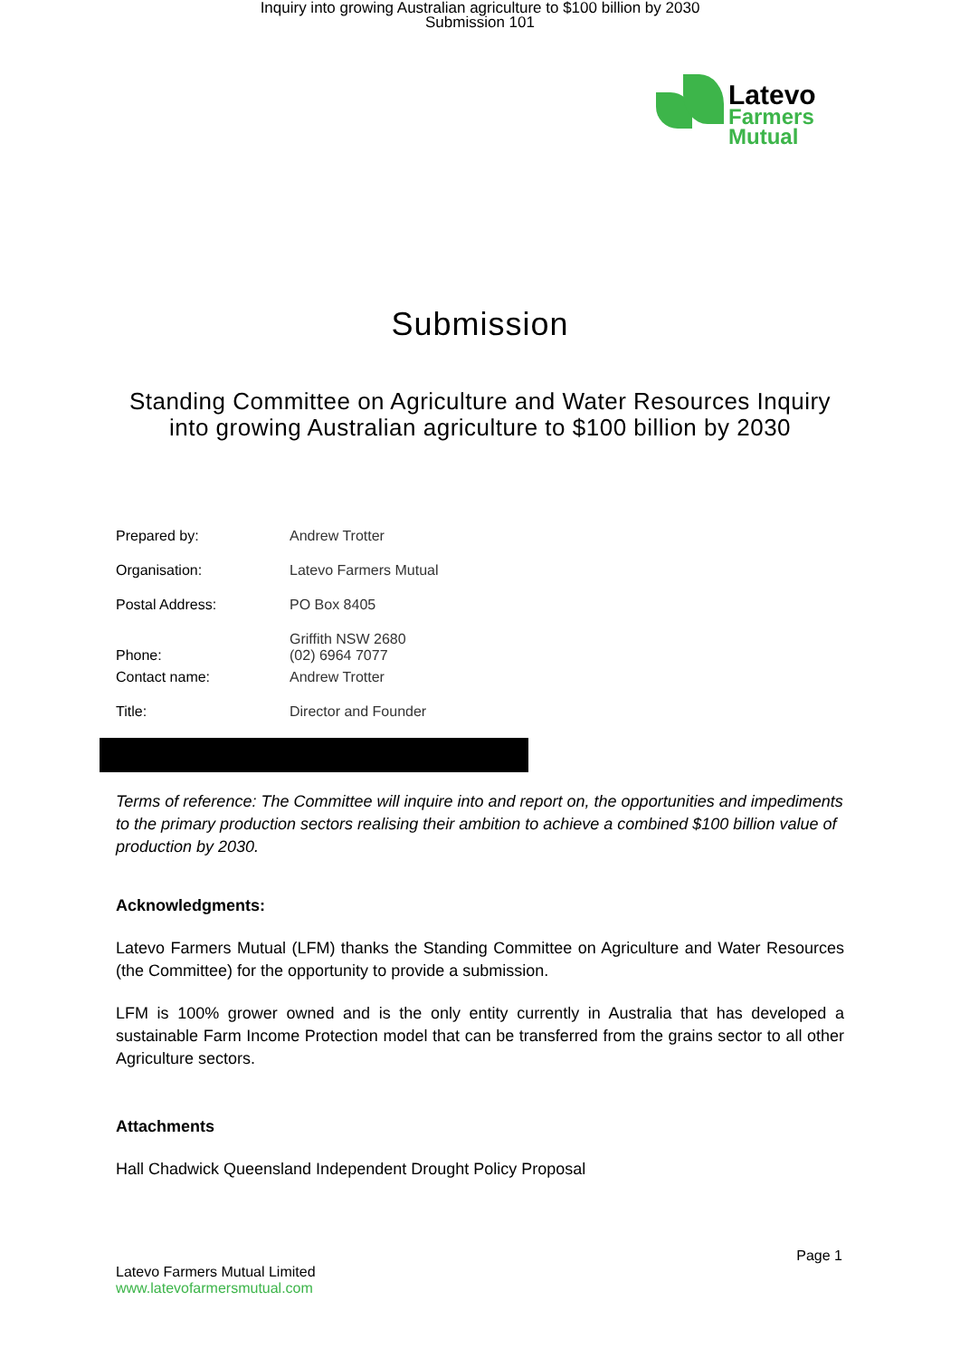Inquiry into growing Australian agriculture to $100 billion by 2030
Submission 101
Latevo
Farmers
Mutual
Submission
Standing Committee on Agriculture and Water Resources Inquiry
into growing Australian agriculture to $100 billion by 2030
| Prepared by: | Andrew Trotter |
| Organisation: | Latevo Farmers Mutual |
| Postal Address: | PO Box 8405 |
| Phone: | Griffith NSW 2680 (02) 6964 7077 |
| Contact name: | Andrew Trotter |
| Title: | Director and Founder |
Terms of reference: The Committee will inquire into and report on, the opportunities and impediments to the primary production sectors realising their ambition to achieve a combined $100 billion value of production by 2030.
Acknowledgments:
Latevo Farmers Mutual (LFM) thanks the Standing Committee on Agriculture and Water Resources (the Committee) for the opportunity to provide a submission.
LFM is 100% grower owned and is the only entity currently in Australia that has developed a sustainable Farm Income Protection model that can be transferred from the grains sector to all other Agriculture sectors.
Attachments
Hall Chadwick Queensland Independent Drought Policy Proposal
Page 1
Latevo Farmers Mutual Limited
www.latevofarmersmutual.com